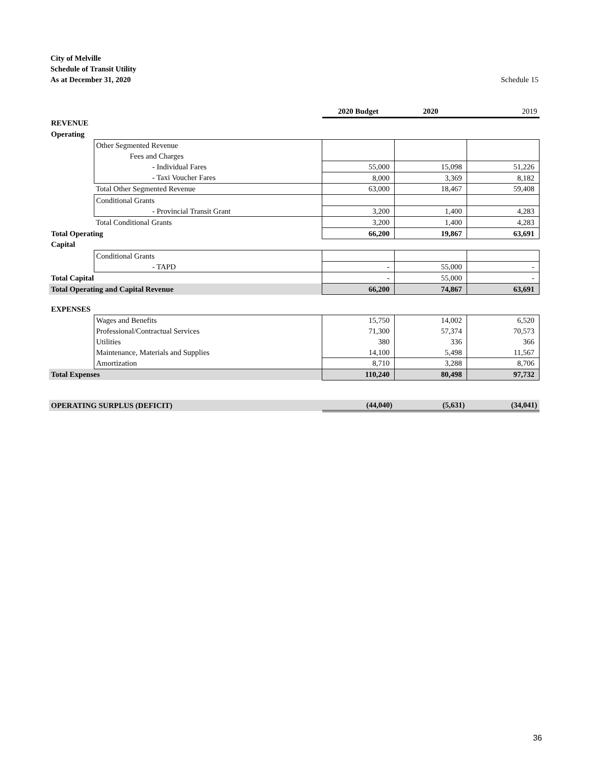City of Melville
Schedule of Transit Utility
As at December 31, 2020 Schedule 15
| | | 2020 Budget | 2020 | 2019 |
| REVENUE | | | | |
| Operating | | | | |
| | Other Segmented Revenue | | | |
| | Fees and Charges | | | |
| | - Individual Fares | 55,000 | 15,098 | 51,226 |
| | - Taxi Voucher Fares | 8,000 | 3,369 | 8,182 |
| | Total Other Segmented Revenue | 63,000 | 18,467 | 59,408 |
| | Conditional Grants | | | |
| | - Provincial Transit Grant | 3,200 | 1,400 | 4,283 |
| | Total Conditional Grants | 3,200 | 1,400 | 4,283 |
| Total Operating | | 66,200 | 19,867 | 63,691 |
| Capital | | | | |
| | Conditional Grants | | | |
| | - TAPD | - | 55,000 | - |
| Total Capital | | - | 55,000 | - |
| Total Operating and Capital Revenue | | 66,200 | 74,867 | 63,691 |
| EXPENSES | | | | |
| | Wages and Benefits | 15,750 | 14,002 | 6,520 |
| | Professional/Contractual Services | 71,300 | 57,374 | 70,573 |
| | Utilities | 380 | 336 | 366 |
| | Maintenance, Materials and Supplies | 14,100 | 5,498 | 11,567 |
| | Amortization | 8,710 | 3,288 | 8,706 |
| Total Expenses | | 110,240 | 80,498 | 97,732 |
| OPERATING SURPLUS (DEFICIT) | | (44,040) | (5,631) | (34,041) |
36